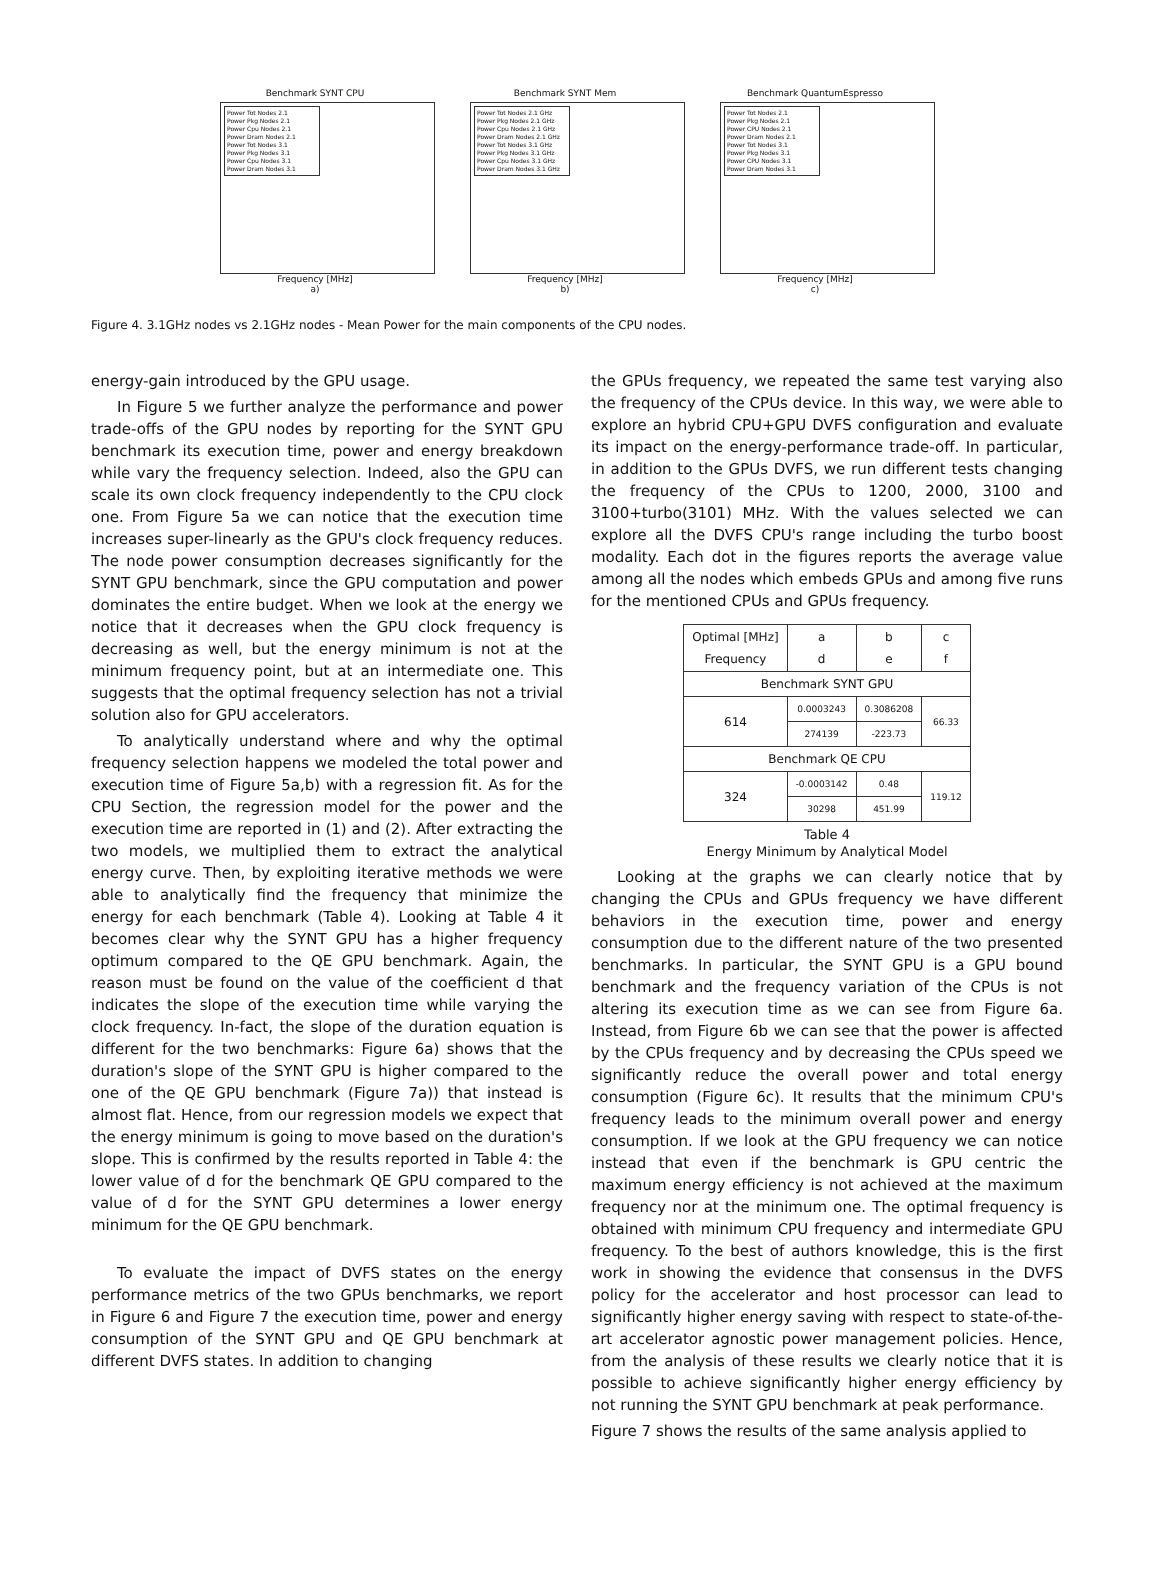Benchmark SYNT CPU
Power Tot Nodes 2.1
Power Pkg Nodes 2.1
Power Cpu Nodes 2.1
Power Dram Nodes 2.1
Power Tot Nodes 3.1
Power Pkg Nodes 3.1
Power Cpu Nodes 3.1
Power Dram Nodes 3.1
Frequency [MHz]
a)
Benchmark SYNT Mem
Power Tot Nodes 2.1 GHz
Power Pkg Nodes 2.1 GHz
Power Cpu Nodes 2.1 GHz
Power Dram Nodes 2.1 GHz
Power Tot Nodes 3.1 GHz
Power Pkg Nodes 3.1 GHz
Power Cpu Nodes 3.1 GHz
Power Dram Nodes 3.1 GHz
Frequency [MHz]
b)
Benchmark QuantumEspresso
Power Tot Nodes 2.1
Power Pkg Nodes 2.1
Power CPU Nodes 2.1
Power Dram Nodes 2.1
Power Tot Nodes 3.1
Power Pkg Nodes 3.1
Power CPU Nodes 3.1
Power Dram Nodes 3.1
Frequency [MHz]
c)
Figure 4. 3.1GHz nodes vs 2.1GHz nodes - Mean Power for the main components of the CPU nodes.
energy-gain introduced by the GPU usage.
In Figure 5 we further analyze the performance and power trade-offs of the GPU nodes by reporting for the SYNT GPU benchmark its execution time, power and energy breakdown while vary the frequency selection. Indeed, also the GPU can scale its own clock frequency independently to the CPU clock one. From Figure 5a we can notice that the execution time increases super-linearly as the GPU's clock frequency reduces. The node power consumption decreases significantly for the SYNT GPU benchmark, since the GPU computation and power dominates the entire budget. When we look at the energy we notice that it decreases when the GPU clock frequency is decreasing as well, but the energy minimum is not at the minimum frequency point, but at an intermediate one. This suggests that the optimal frequency selection has not a trivial solution also for GPU accelerators.
To analytically understand where and why the optimal frequency selection happens we modeled the total power and execution time of Figure 5a,b) with a regression fit. As for the CPU Section, the regression model for the power and the execution time are reported in (1) and (2). After extracting the two models, we multiplied them to extract the analytical energy curve. Then, by exploiting iterative methods we were able to analytically find the frequency that minimize the energy for each benchmark (Table 4). Looking at Table 4 it becomes clear why the SYNT GPU has a higher frequency optimum compared to the QE GPU benchmark. Again, the reason must be found on the value of the coefficient d that indicates the slope of the execution time while varying the clock frequency. In-fact, the slope of the duration equation is different for the two benchmarks: Figure 6a) shows that the duration's slope of the SYNT GPU is higher compared to the one of the QE GPU benchmark (Figure 7a)) that instead is almost flat. Hence, from our regression models we expect that the energy minimum is going to move based on the duration's slope. This is confirmed by the results reported in Table 4: the lower value of d for the benchmark QE GPU compared to the value of d for the SYNT GPU determines a lower energy minimum for the QE GPU benchmark.
To evaluate the impact of DVFS states on the energy performance metrics of the two GPUs benchmarks, we report in Figure 6 and Figure 7 the execution time, power and energy consumption of the SYNT GPU and QE GPU benchmark at different DVFS states. In addition to changing
the GPUs frequency, we repeated the same test varying also the frequency of the CPUs device. In this way, we were able to explore an hybrid CPU+GPU DVFS configuration and evaluate its impact on the energy-performance trade-off. In particular, in addition to the GPUs DVFS, we run different tests changing the frequency of the CPUs to 1200, 2000, 3100 and 3100+turbo(3101) MHz. With the values selected we can explore all the DVFS CPU's range including the turbo boost modality. Each dot in the figures reports the average value among all the nodes which embeds GPUs and among five runs for the mentioned CPUs and GPUs frequency.
| Optimal [MHz] Frequency | a d | b e | c f |
| Benchmark SYNT GPU | | | |
| 614 | 0.0003243 | 0.3086208 | 66.33 |
| | 274139 | -223.73 | |
| Benchmark QE CPU | | | |
| 324 | -0.0003142 | 0.48 | 119.12 |
| | 30298 | 451.99 | |
Table 4
Energy Minimum by Analytical Model
Looking at the graphs we can clearly notice that by changing the CPUs and GPUs frequency we have different behaviors in the execution time, power and energy consumption due to the different nature of the two presented benchmarks. In particular, the SYNT GPU is a GPU bound benchmark and the frequency variation of the CPUs is not altering its execution time as we can see from Figure 6a. Instead, from Figure 6b we can see that the power is affected by the CPUs frequency and by decreasing the CPUs speed we significantly reduce the overall power and total energy consumption (Figure 6c). It results that the minimum CPU's frequency leads to the minimum overall power and energy consumption. If we look at the GPU frequency we can notice instead that even if the benchmark is GPU centric the maximum energy efficiency is not achieved at the maximum frequency nor at the minimum one. The optimal frequency is obtained with minimum CPU frequency and intermediate GPU frequency. To the best of authors knowledge, this is the first work in showing the evidence that consensus in the DVFS policy for the accelerator and host processor can lead to significantly higher energy saving with respect to state-of-the-art accelerator agnostic power management policies. Hence, from the analysis of these results we clearly notice that it is possible to achieve significantly higher energy efficiency by not running the SYNT GPU benchmark at peak performance.
Figure 7 shows the results of the same analysis applied to